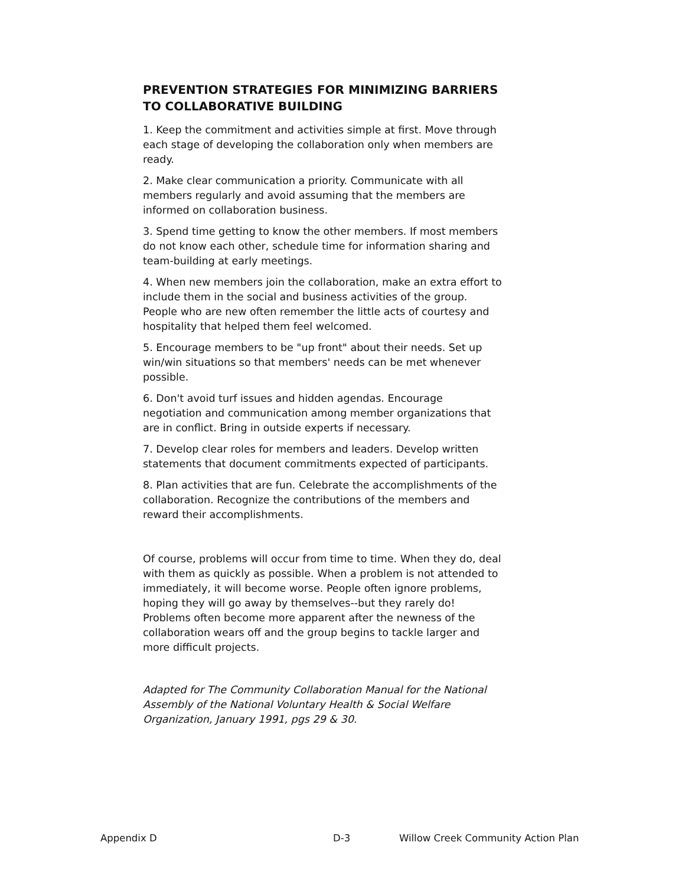PREVENTION STRATEGIES FOR MINIMIZING BARRIERS TO COLLABORATIVE BUILDING
1. Keep the commitment and activities simple at first. Move through each stage of developing the collaboration only when members are ready.
2. Make clear communication a priority. Communicate with all members regularly and avoid assuming that the members are informed on collaboration business.
3. Spend time getting to know the other members. If most members do not know each other, schedule time for information sharing and team-building at early meetings.
4. When new members join the collaboration, make an extra effort to include them in the social and business activities of the group. People who are new often remember the little acts of courtesy and hospitality that helped them feel welcomed.
5. Encourage members to be "up front" about their needs. Set up win/win situations so that members' needs can be met whenever possible.
6. Don't avoid turf issues and hidden agendas. Encourage negotiation and communication among member organizations that are in conflict. Bring in outside experts if necessary.
7. Develop clear roles for members and leaders. Develop written statements that document commitments expected of participants.
8. Plan activities that are fun. Celebrate the accomplishments of the collaboration. Recognize the contributions of the members and reward their accomplishments.
Of course, problems will occur from time to time. When they do, deal with them as quickly as possible. When a problem is not attended to immediately, it will become worse. People often ignore problems, hoping they will go away by themselves--but they rarely do! Problems often become more apparent after the newness of the collaboration wears off and the group begins to tackle larger and more difficult projects.
Adapted for The Community Collaboration Manual for the National Assembly of the National Voluntary Health & Social Welfare Organization, January 1991, pgs 29 & 30.
Appendix D D-3 Willow Creek Community Action Plan